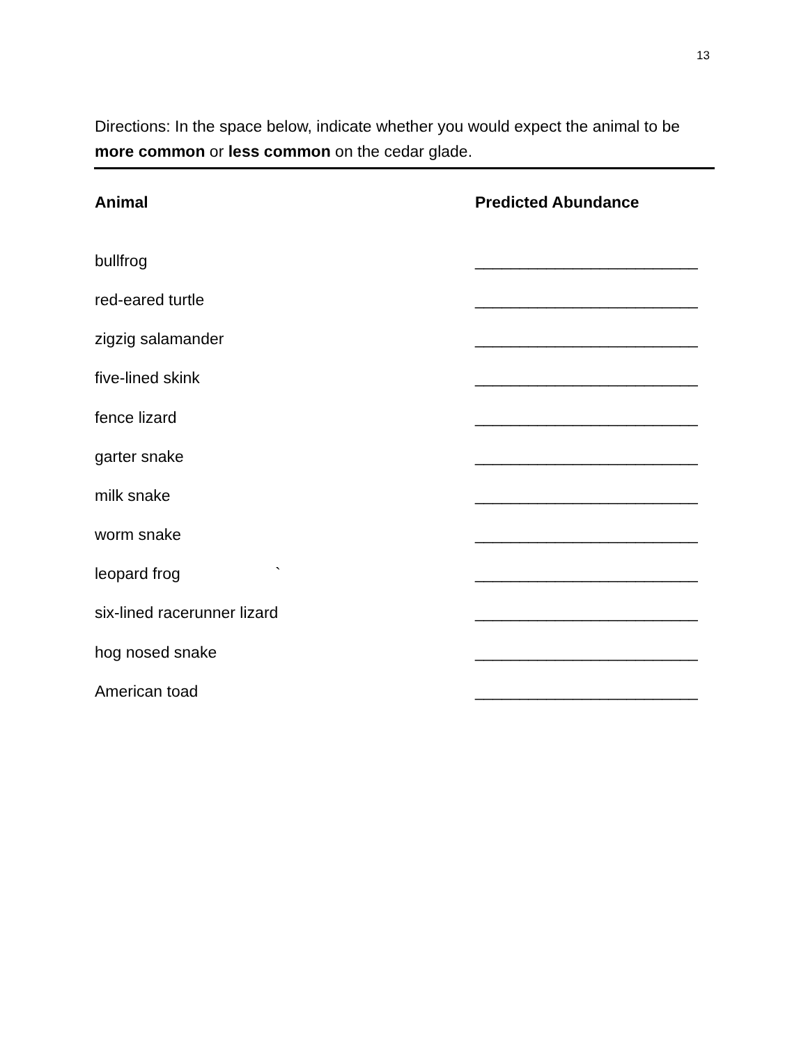13
Directions: In the space below, indicate whether you would expect the animal to be more common or less common on the cedar glade.
Animal Predicted Abundance
bullfrog _________________________
red-eared turtle _________________________
zigzig salamander _________________________
five-lined skink _________________________
fence lizard _________________________
garter snake _________________________
milk snake _________________________
worm snake _________________________
leopard frog ` _________________________
six-lined racerunner lizard _________________________
hog nosed snake _________________________
American toad _________________________